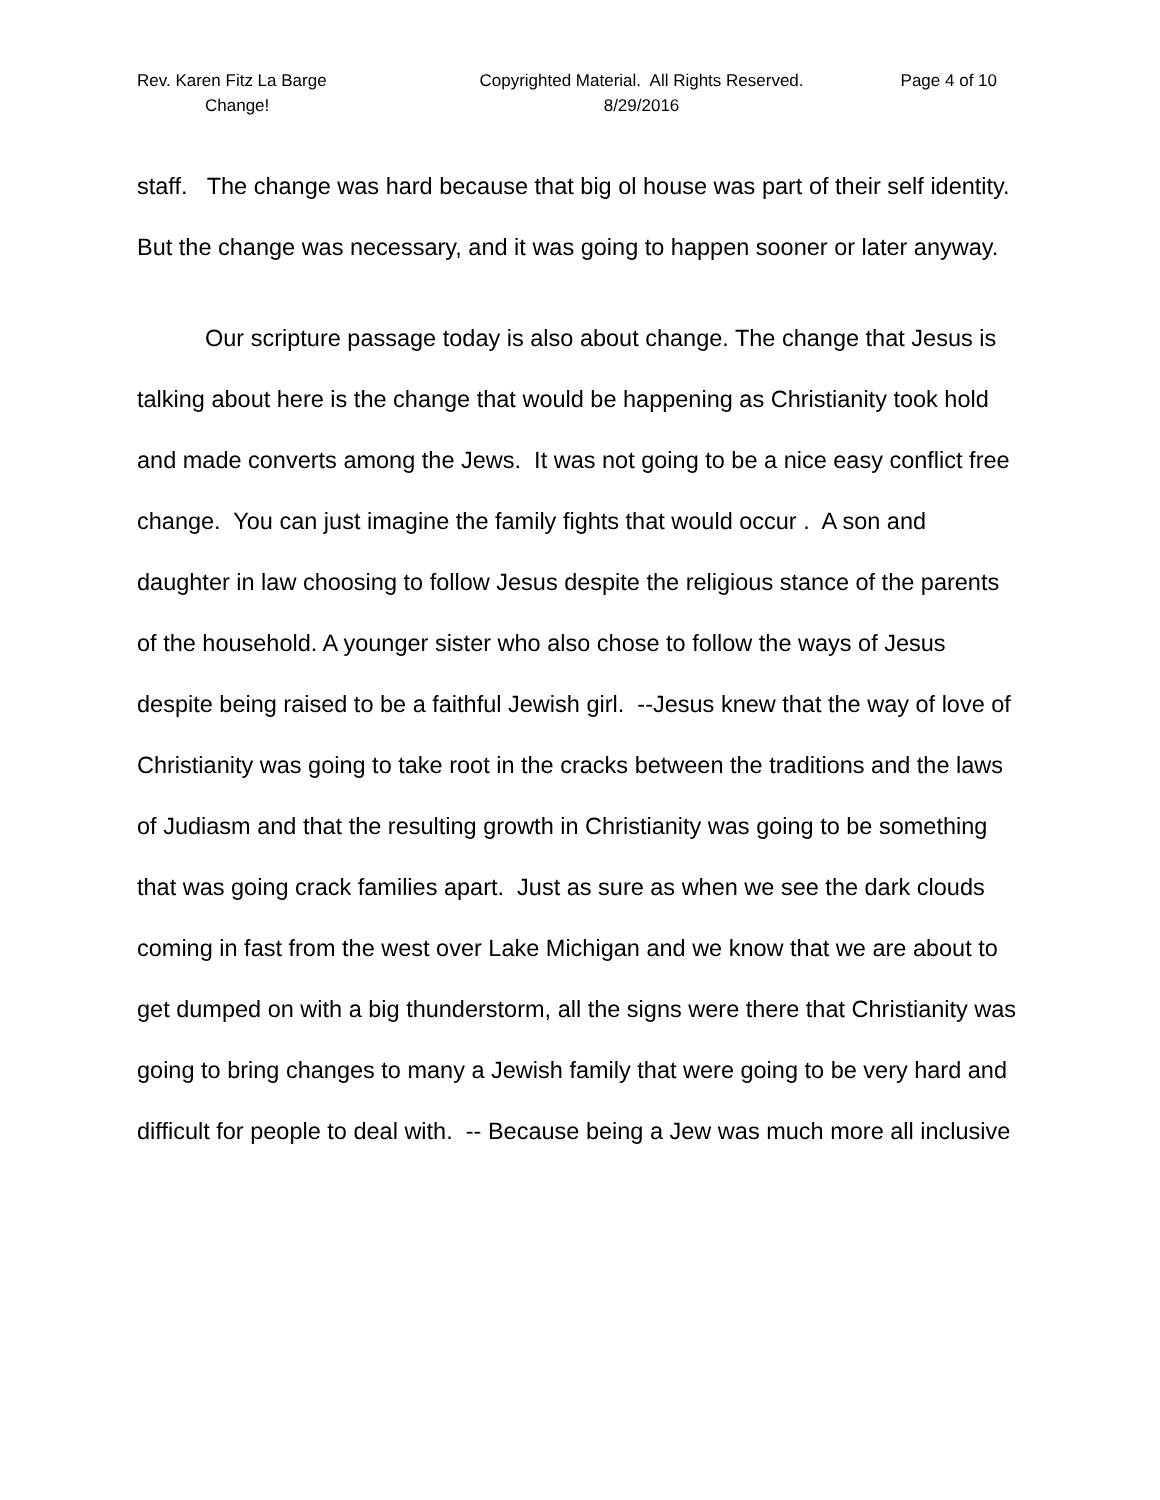Rev. Karen Fitz La Barge Copyrighted Material. All Rights Reserved. Page 4 of 10
Change! 8/29/2016
staff. The change was hard because that big ol house was part of their self identity. But the change was necessary, and it was going to happen sooner or later anyway.
Our scripture passage today is also about change. The change that Jesus is talking about here is the change that would be happening as Christianity took hold and made converts among the Jews. It was not going to be a nice easy conflict free change. You can just imagine the family fights that would occur . A son and daughter in law choosing to follow Jesus despite the religious stance of the parents of the household. A younger sister who also chose to follow the ways of Jesus despite being raised to be a faithful Jewish girl. --Jesus knew that the way of love of Christianity was going to take root in the cracks between the traditions and the laws of Judiasm and that the resulting growth in Christianity was going to be something that was going crack families apart. Just as sure as when we see the dark clouds coming in fast from the west over Lake Michigan and we know that we are about to get dumped on with a big thunderstorm, all the signs were there that Christianity was going to bring changes to many a Jewish family that were going to be very hard and difficult for people to deal with. -- Because being a Jew was much more all inclusive